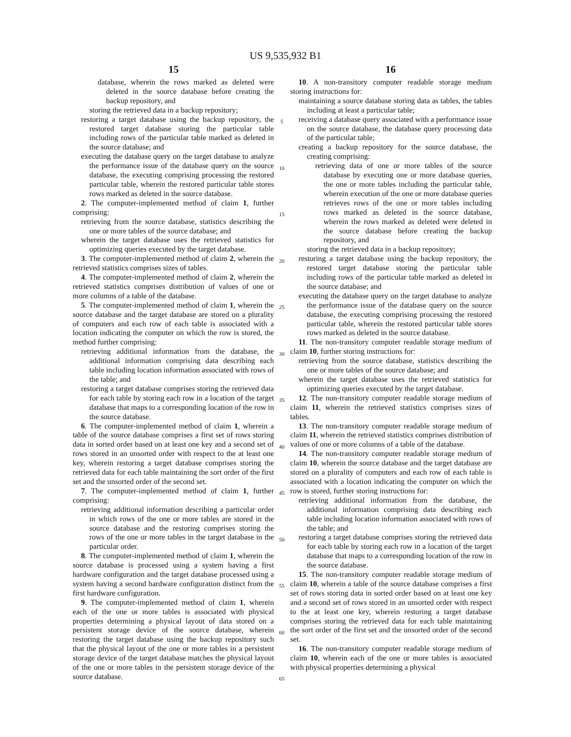US 9,535,932 B1
15 16
database, wherein the rows marked as deleted were deleted in the source database before creating the backup repository, and
storing the retrieved data in a backup repository;
restoring a target database using the backup repository, the restored target database storing the particular table including rows of the particular table marked as deleted in the source database; and
executing the database query on the target database to analyze the performance issue of the database query on the source database, the executing comprising processing the restored particular table, wherein the restored particular table stores rows marked as deleted in the source database.
2. The computer-implemented method of claim 1, further comprising:
retrieving from the source database, statistics describing the one or more tables of the source database; and
wherein the target database uses the retrieved statistics for optimizing queries executed by the target database.
3. The computer-implemented method of claim 2, wherein the retrieved statistics comprises sizes of tables.
4. The computer-implemented method of claim 2, wherein the retrieved statistics comprises distribution of values of one or more columns of a table of the database.
5. The computer-implemented method of claim 1, wherein the source database and the target database are stored on a plurality of computers and each row of each table is associated with a location indicating the computer on which the row is stored, the method further comprising:
retrieving additional information from the database, the additional information comprising data describing each table including location information associated with rows of the table; and
restoring a target database comprises storing the retrieved data for each table by storing each row in a location of the target database that maps to a corresponding location of the row in the source database.
6. The computer-implemented method of claim 1, wherein a table of the source database comprises a first set of rows storing data in sorted order based on at least one key and a second set of rows stored in an unsorted order with respect to the at least one key, wherein restoring a target database comprises storing the retrieved data for each table maintaining the sort order of the first set and the unsorted order of the second set.
7. The computer-implemented method of claim 1, further comprising:
retrieving additional information describing a particular order in which rows of the one or more tables are stored in the source database and the restoring comprises storing the rows of the one or more tables in the target database in the particular order.
8. The computer-implemented method of claim 1, wherein the source database is processed using a system having a first hardware configuration and the target database processed using a system having a second hardware configuration distinct from the first hardware configuration.
9. The computer-implemented method of claim 1, wherein each of the one or more tables is associated with physical properties determining a physical layout of data stored on a persistent storage device of the source database, wherein restoring the target database using the backup repository such that the physical layout of the one or more tables in a persistent storage device of the target database matches the physical layout of the one or more tables in the persistent storage device of the source database.
5
10
15
20
25
30
35
40
45
50
55
60
65
10. A non-transitory computer readable storage medium storing instructions for:
maintaining a source database storing data as tables, the tables including at least a particular table;
receiving a database query associated with a performance issue on the source database, the database query processing data of the particular table;
creating a backup repository for the source database, the creating comprising:
retrieving data of one or more tables of the source database by executing one or more database queries, the one or more tables including the particular table, wherein execution of the one or more database queries retrieves rows of the one or more tables including rows marked as deleted in the source database, wherein the rows marked as deleted were deleted in the source database before creating the backup repository, and
storing the retrieved data in a backup repository;
restoring a target database using the backup repository, the restored target database storing the particular table including rows of the particular table marked as deleted in the source database; and
executing the database query on the target database to analyze the performance issue of the database query on the source database, the executing comprising processing the restored particular table, wherein the restored particular table stores rows marked as deleted in the source database.
11. The non-transitory computer readable storage medium of claim 10, further storing instructions for:
retrieving from the source database, statistics describing the one or more tables of the source database; and
wherein the target database uses the retrieved statistics for optimizing queries executed by the target database.
12. The non-transitory computer readable storage medium of claim 11, wherein the retrieved statistics comprises sizes of tables.
13. The non-transitory computer readable storage medium of claim 11, wherein the retrieved statistics comprises distribution of values of one or more columns of a table of the database.
14. The non-transitory computer readable storage medium of claim 10, wherein the source database and the target database are stored on a plurality of computers and each row of each table is associated with a location indicating the computer on which the row is stored, further storing instructions for:
retrieving additional information from the database, the additional information comprising data describing each table including location information associated with rows of the table; and
restoring a target database comprises storing the retrieved data for each table by storing each row in a location of the target database that maps to a corresponding location of the row in the source database.
15. The non-transitory computer readable storage medium of claim 10, wherein a table of the source database comprises a first set of rows storing data in sorted order based on at least one key and a second set of rows stored in an unsorted order with respect to the at least one key, wherein restoring a target database comprises storing the retrieved data for each table maintaining the sort order of the first set and the unsorted order of the second set.
16. The non-transitory computer readable storage medium of claim 10, wherein each of the one or more tables is associated with physical properties determining a physical